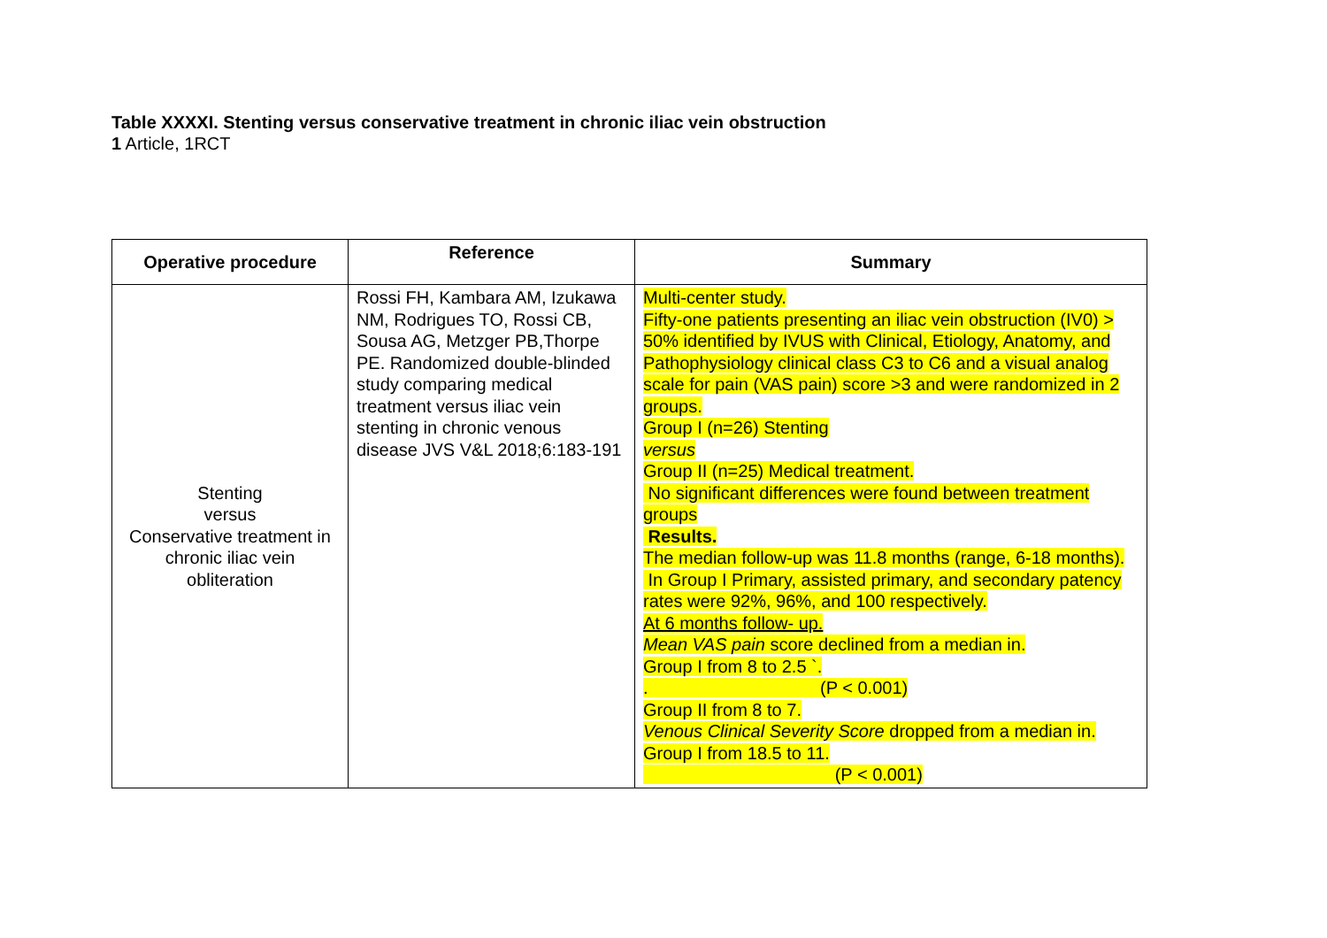Table XXXXI. Stenting versus conservative treatment in chronic iliac vein obstruction
1 Article, 1RCT
| Operative procedure | Reference | Summary |
| --- | --- | --- |
| Stenting versus Conservative treatment in chronic iliac vein obliteration | Rossi FH, Kambara AM, Izukawa NM, Rodrigues TO, Rossi CB, Sousa AG, Metzger PB,Thorpe PE. Randomized double-blinded study comparing medical treatment versus iliac vein stenting in chronic venous disease JVS V&L 2018;6:183-191 | Multi-center study. Fifty-one patients presenting an iliac vein obstruction (IV0) > 50% identified by IVUS with Clinical, Etiology, Anatomy, and Pathophysiology clinical class C3 to C6 and a visual analog scale for pain (VAS pain) score >3 and were randomized in 2 groups. Group I (n=26) Stenting versus Group II (n=25) Medical treatment. No significant differences were found between treatment groups Results. The median follow-up was 11.8 months (range, 6-18 months). In Group I Primary, assisted primary, and secondary patency rates were 92%, 96%, and 100 respectively. At 6 months follow- up. Mean VAS pain score declined from a median in. Group I from 8 to 2.5 `. . (P < 0.001) Group II from 8 to 7. Venous Clinical Severity Score dropped from a median in. Group I from 18.5 to 11. (P < 0.001) |